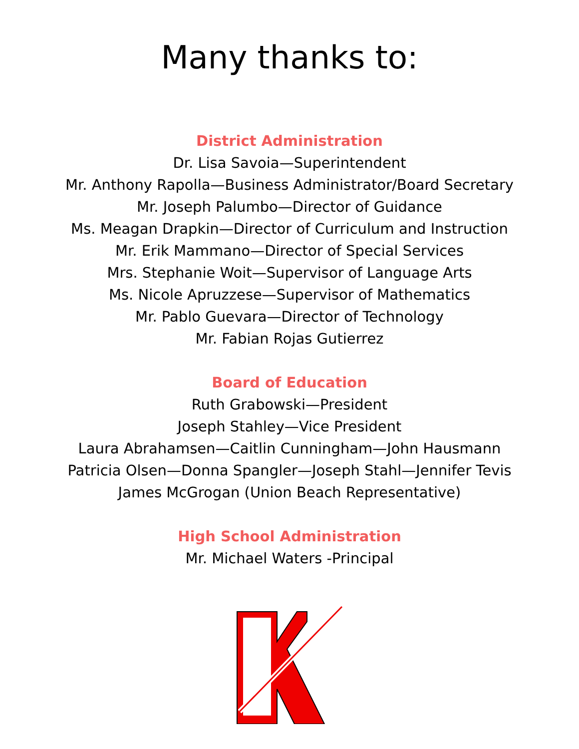Many thanks to:
District Administration
Dr. Lisa Savoia—Superintendent
Mr. Anthony Rapolla—Business Administrator/Board Secretary
Mr. Joseph Palumbo—Director of Guidance
Ms. Meagan Drapkin—Director of Curriculum and Instruction
Mr. Erik Mammano—Director of Special Services
Mrs. Stephanie Woit—Supervisor of Language Arts
Ms. Nicole Apruzzese—Supervisor of Mathematics
Mr. Pablo Guevara—Director of Technology
Mr. Fabian Rojas Gutierrez
Board of Education
Ruth Grabowski—President
Joseph Stahley—Vice President
Laura Abrahamsen—Caitlin Cunningham—John Hausmann
Patricia Olsen—Donna Spangler—Joseph Stahl—Jennifer Tevis
James McGrogan (Union Beach Representative)
High School Administration
Mr. Michael Waters -Principal